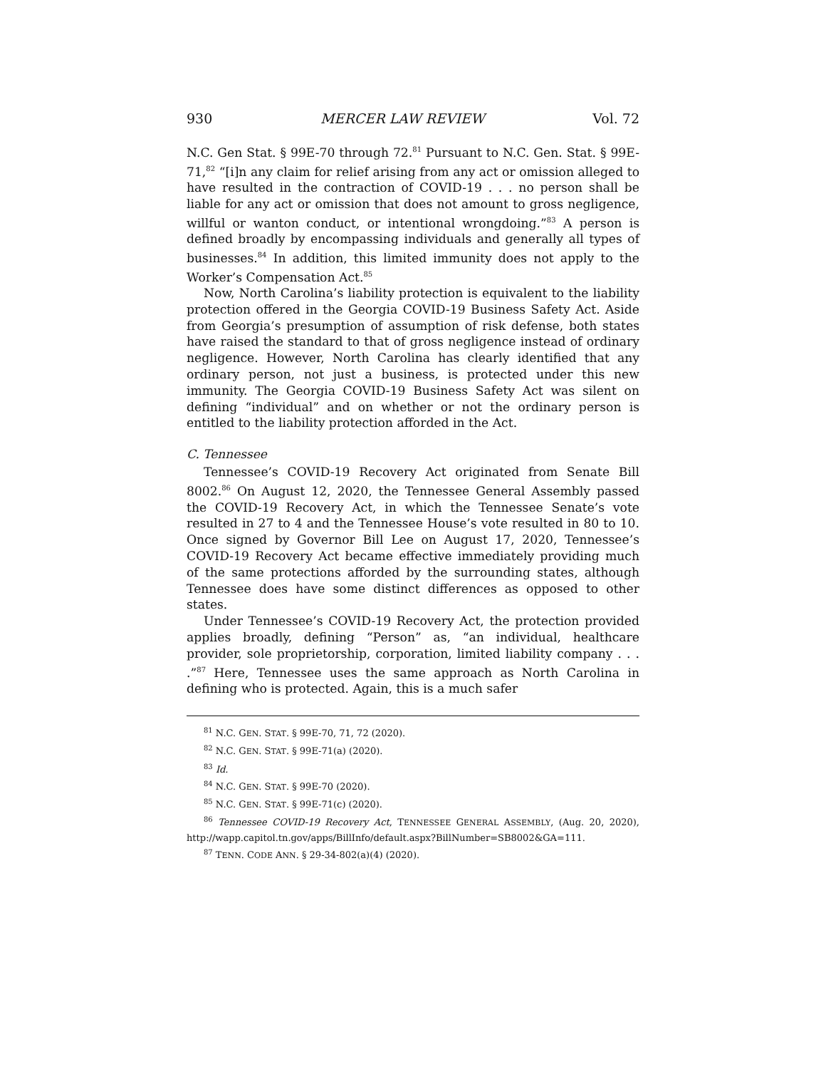930 MERCER LAW REVIEW Vol. 72
N.C. Gen Stat. § 99E-70 through 72.<sup>81</sup> Pursuant to N.C. Gen. Stat. § 99E-71,<sup>82</sup> “[i]n any claim for relief arising from any act or omission alleged to have resulted in the contraction of COVID-19 . . . no person shall be liable for any act or omission that does not amount to gross negligence, willful or wanton conduct, or intentional wrongdoing.”<sup>83</sup> A person is defined broadly by encompassing individuals and generally all types of businesses.<sup>84</sup> In addition, this limited immunity does not apply to the Worker’s Compensation Act.<sup>85</sup>
Now, North Carolina’s liability protection is equivalent to the liability protection offered in the Georgia COVID-19 Business Safety Act. Aside from Georgia’s presumption of assumption of risk defense, both states have raised the standard to that of gross negligence instead of ordinary negligence. However, North Carolina has clearly identified that any ordinary person, not just a business, is protected under this new immunity. The Georgia COVID-19 Business Safety Act was silent on defining “individual” and on whether or not the ordinary person is entitled to the liability protection afforded in the Act.
C. Tennessee
Tennessee’s COVID-19 Recovery Act originated from Senate Bill 8002.<sup>86</sup> On August 12, 2020, the Tennessee General Assembly passed the COVID-19 Recovery Act, in which the Tennessee Senate’s vote resulted in 27 to 4 and the Tennessee House’s vote resulted in 80 to 10. Once signed by Governor Bill Lee on August 17, 2020, Tennessee’s COVID-19 Recovery Act became effective immediately providing much of the same protections afforded by the surrounding states, although Tennessee does have some distinct differences as opposed to other states.
Under Tennessee’s COVID-19 Recovery Act, the protection provided applies broadly, defining “Person” as, “an individual, healthcare provider, sole proprietorship, corporation, limited liability company . . . .”<sup>87</sup> Here, Tennessee uses the same approach as North Carolina in defining who is protected. Again, this is a much safer
<sup>81</sup> N.C. GEN. STAT. § 99E-70, 71, 72 (2020).
<sup>82</sup> N.C. GEN. STAT. § 99E-71(a) (2020).
<sup>83</sup> Id.
<sup>84</sup> N.C. GEN. STAT. § 99E-70 (2020).
<sup>85</sup> N.C. GEN. STAT. § 99E-71(c) (2020).
<sup>86</sup> Tennessee COVID-19 Recovery Act, TENNESSEE GENERAL ASSEMBLY, (Aug. 20, 2020), http://wapp.capitol.tn.gov/apps/BillInfo/default.aspx?BillNumber=SB8002&GA=111.
<sup>87</sup> TENN. CODE ANN. § 29-34-802(a)(4) (2020).